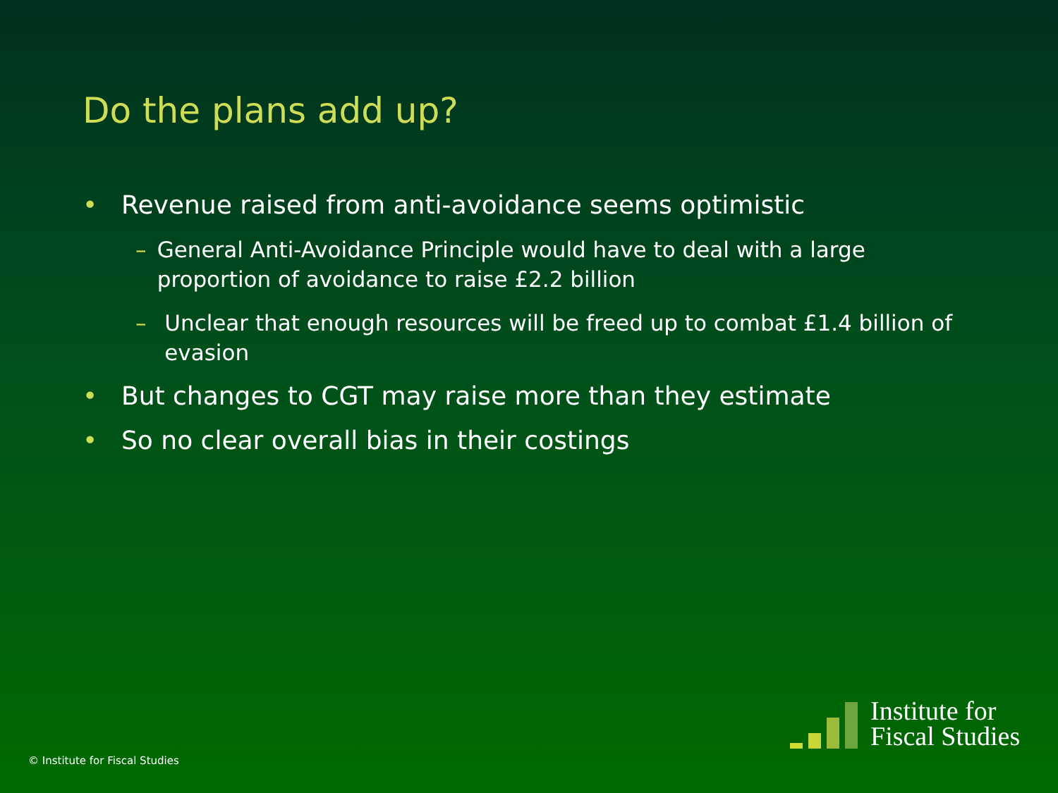Do the plans add up?
• Revenue raised from anti-avoidance seems optimistic
– General Anti-Avoidance Principle would have to deal with a large proportion of avoidance to raise £2.2 billion
– Unclear that enough resources will be freed up to combat £1.4 billion of evasion
• But changes to CGT may raise more than they estimate
• So no clear overall bias in their costings
© Institute for Fiscal Studies
Institute for
Fiscal Studies